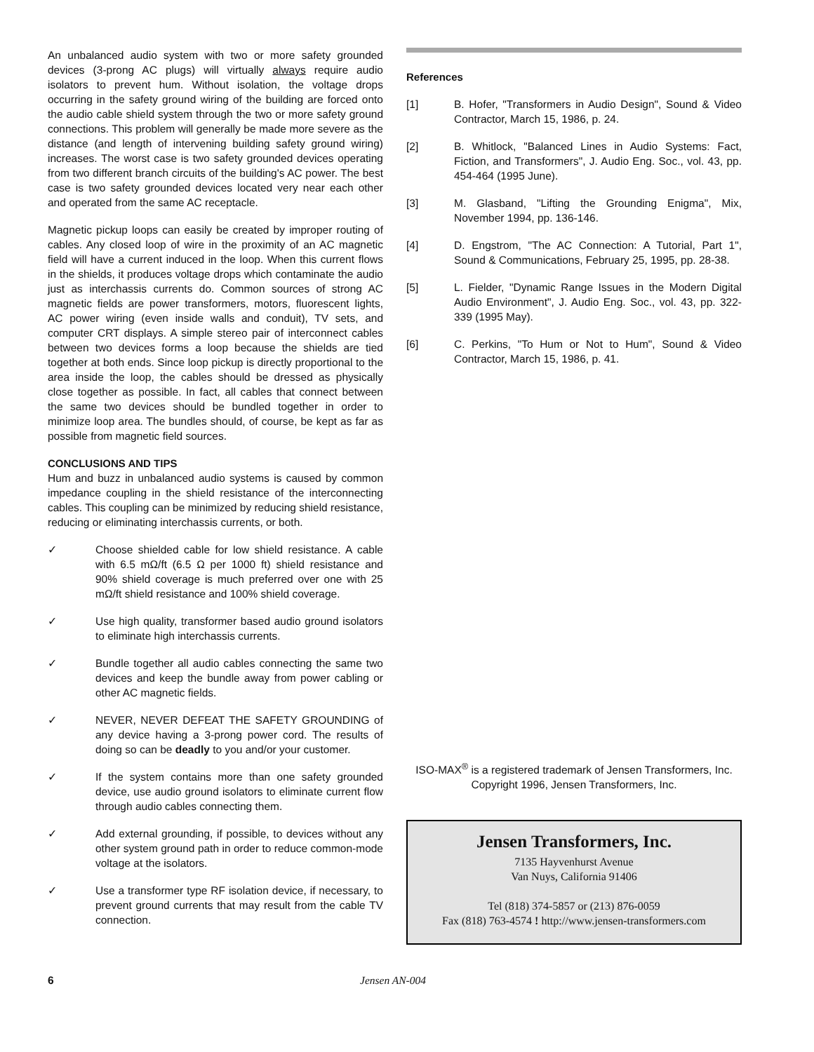An unbalanced audio system with two or more safety grounded devices (3-prong AC plugs) will virtually always require audio isolators to prevent hum. Without isolation, the voltage drops occurring in the safety ground wiring of the building are forced onto the audio cable shield system through the two or more safety ground connections. This problem will generally be made more severe as the distance (and length of intervening building safety ground wiring) increases. The worst case is two safety grounded devices operating from two different branch circuits of the building's AC power. The best case is two safety grounded devices located very near each other and operated from the same AC receptacle.
Magnetic pickup loops can easily be created by improper routing of cables. Any closed loop of wire in the proximity of an AC magnetic field will have a current induced in the loop. When this current flows in the shields, it produces voltage drops which contaminate the audio just as interchassis currents do. Common sources of strong AC magnetic fields are power transformers, motors, fluorescent lights, AC power wiring (even inside walls and conduit), TV sets, and computer CRT displays. A simple stereo pair of interconnect cables between two devices forms a loop because the shields are tied together at both ends. Since loop pickup is directly proportional to the area inside the loop, the cables should be dressed as physically close together as possible. In fact, all cables that connect between the same two devices should be bundled together in order to minimize loop area. The bundles should, of course, be kept as far as possible from magnetic field sources.
CONCLUSIONS AND TIPS
Hum and buzz in unbalanced audio systems is caused by common impedance coupling in the shield resistance of the interconnecting cables. This coupling can be minimized by reducing shield resistance, reducing or eliminating interchassis currents, or both.
✓ Choose shielded cable for low shield resistance. A cable with 6.5 mΩ/ft (6.5 Ω per 1000 ft) shield resistance and 90% shield coverage is much preferred over one with 25 mΩ/ft shield resistance and 100% shield coverage.
✓ Use high quality, transformer based audio ground isolators to eliminate high interchassis currents.
✓ Bundle together all audio cables connecting the same two devices and keep the bundle away from power cabling or other AC magnetic fields.
✓ NEVER, NEVER DEFEAT THE SAFETY GROUNDING of any device having a 3-prong power cord. The results of doing so can be deadly to you and/or your customer.
✓ If the system contains more than one safety grounded device, use audio ground isolators to eliminate current flow through audio cables connecting them.
✓ Add external grounding, if possible, to devices without any other system ground path in order to reduce common-mode voltage at the isolators.
✓ Use a transformer type RF isolation device, if necessary, to prevent ground currents that may result from the cable TV connection.
References
[1] B. Hofer, "Transformers in Audio Design", Sound & Video Contractor, March 15, 1986, p. 24.
[2] B. Whitlock, "Balanced Lines in Audio Systems: Fact, Fiction, and Transformers", J. Audio Eng. Soc., vol. 43, pp. 454-464 (1995 June).
[3] M. Glasband, "Lifting the Grounding Enigma", Mix, November 1994, pp. 136-146.
[4] D. Engstrom, "The AC Connection: A Tutorial, Part 1", Sound & Communications, February 25, 1995, pp. 28-38.
[5] L. Fielder, "Dynamic Range Issues in the Modern Digital Audio Environment", J. Audio Eng. Soc., vol. 43, pp. 322-339 (1995 May).
[6] C. Perkins, "To Hum or Not to Hum", Sound & Video Contractor, March 15, 1986, p. 41.
ISO-MAX<sup>®</sup> is a registered trademark of Jensen Transformers, Inc.
Copyright 1996, Jensen Transformers, Inc.
Jensen Transformers, Inc.
7135 Hayvenhurst Avenue
Van Nuys, California 91406
Tel (818) 374-5857 or (213) 876-0059
Fax (818) 763-4574 ! http://www.jensen-transformers.com
6 Jensen AN-004